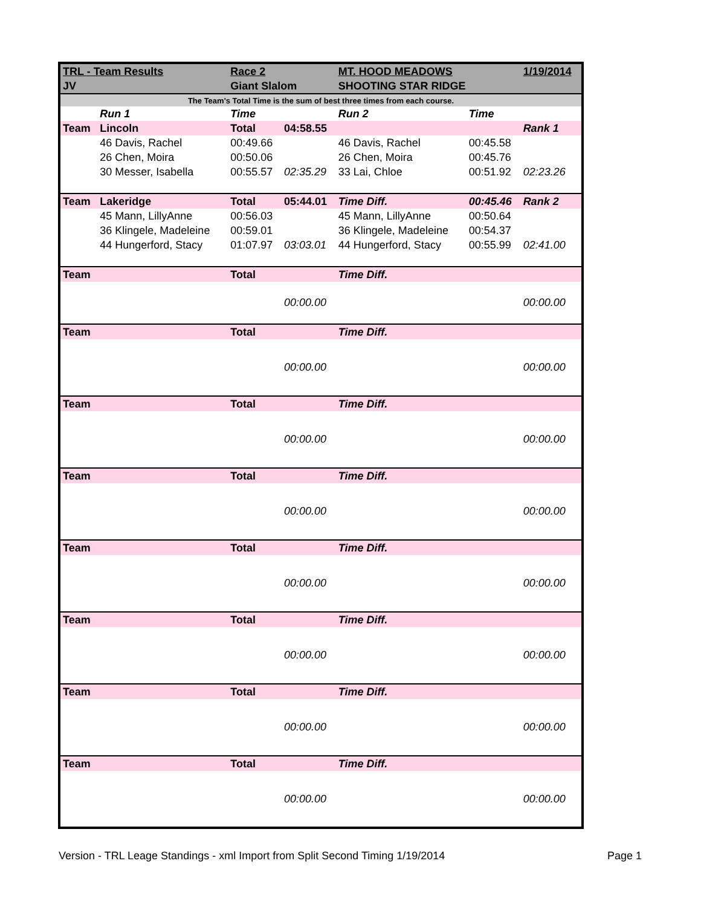| TRL - Team Results | | Race 2 | | MT. HOOD MEADOWS | | 1/19/2014 |
| JV | | Giant Slalom | | SHOOTING STAR RIDGE | | |
| The Team's Total Time is the sum of best three times from each course. | | | | | | |
| | Run 1 | Time | | Run 2 | Time | |
| Team | Lincoln | Total | 04:58.55 | | | Rank 1 |
| | 46 Davis, Rachel | 00:49.66 | | 46 Davis, Rachel | 00:45.58 | |
| | 26 Chen, Moira | 00:50.06 | | 26 Chen, Moira | 00:45.76 | |
| | 30 Messer, Isabella | 00:55.57 | 02:35.29 | 33 Lai, Chloe | 00:51.92 | 02:23.26 |
| Team | Lakeridge | Total | 05:44.01 | Time Diff. | 00:45.46 | Rank 2 |
| | 45 Mann, LillyAnne | 00:56.03 | | 45 Mann, LillyAnne | 00:50.64 | |
| | 36 Klingele, Madeleine | 00:59.01 | | 36 Klingele, Madeleine | 00:54.37 | |
| | 44 Hungerford, Stacy | 01:07.97 | 03:03.01 | 44 Hungerford, Stacy | 00:55.99 | 02:41.00 |
| Team | | Total | | Time Diff. | | |
| | | | 00:00.00 | | | 00:00.00 |
| Team | | Total | | Time Diff. | | |
| | | | 00:00.00 | | | 00:00.00 |
| Team | | Total | | Time Diff. | | |
| | | | 00:00.00 | | | 00:00.00 |
| Team | | Total | | Time Diff. | | |
| | | | 00:00.00 | | | 00:00.00 |
| Team | | Total | | Time Diff. | | |
| | | | 00:00.00 | | | 00:00.00 |
| Team | | Total | | Time Diff. | | |
| | | | 00:00.00 | | | 00:00.00 |
| Team | | Total | | Time Diff. | | |
| | | | 00:00.00 | | | 00:00.00 |
| Team | | Total | | Time Diff. | | |
| | | | 00:00.00 | | | 00:00.00 |
Version - TRL Leage Standings - xml Import from Split Second Timing 1/19/2014 Page 1